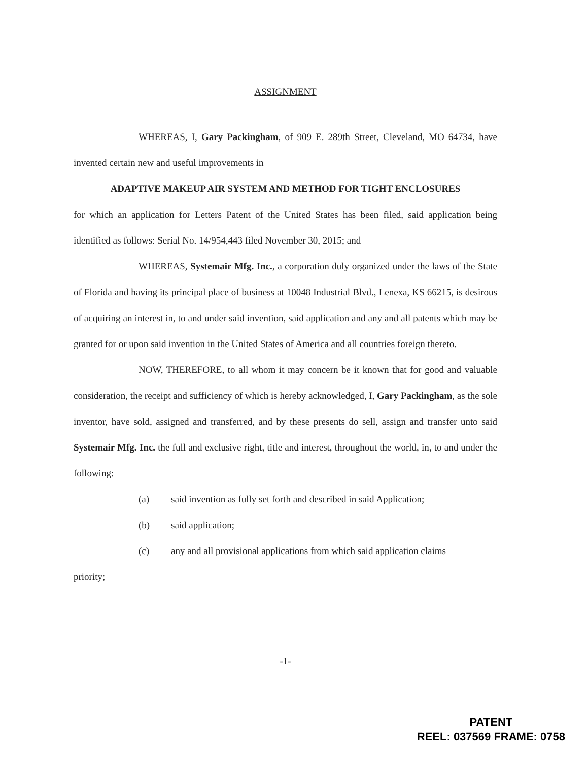ASSIGNMENT
WHEREAS, I, Gary Packingham, of 909 E. 289th Street, Cleveland, MO 64734, have invented certain new and useful improvements in
ADAPTIVE MAKEUP AIR SYSTEM AND METHOD FOR TIGHT ENCLOSURES
for which an application for Letters Patent of the United States has been filed, said application being identified as follows: Serial No. 14/954,443 filed November 30, 2015; and
WHEREAS, Systemair Mfg. Inc., a corporation duly organized under the laws of the State of Florida and having its principal place of business at 10048 Industrial Blvd., Lenexa, KS 66215, is desirous of acquiring an interest in, to and under said invention, said application and any and all patents which may be granted for or upon said invention in the United States of America and all countries foreign thereto.
NOW, THEREFORE, to all whom it may concern be it known that for good and valuable consideration, the receipt and sufficiency of which is hereby acknowledged, I, Gary Packingham, as the sole inventor, have sold, assigned and transferred, and by these presents do sell, assign and transfer unto said Systemair Mfg. Inc. the full and exclusive right, title and interest, throughout the world, in, to and under the following:
(a) said invention as fully set forth and described in said Application;
(b) said application;
(c) any and all provisional applications from which said application claims
priority;
-1-
PATENT
REEL: 037569 FRAME: 0758